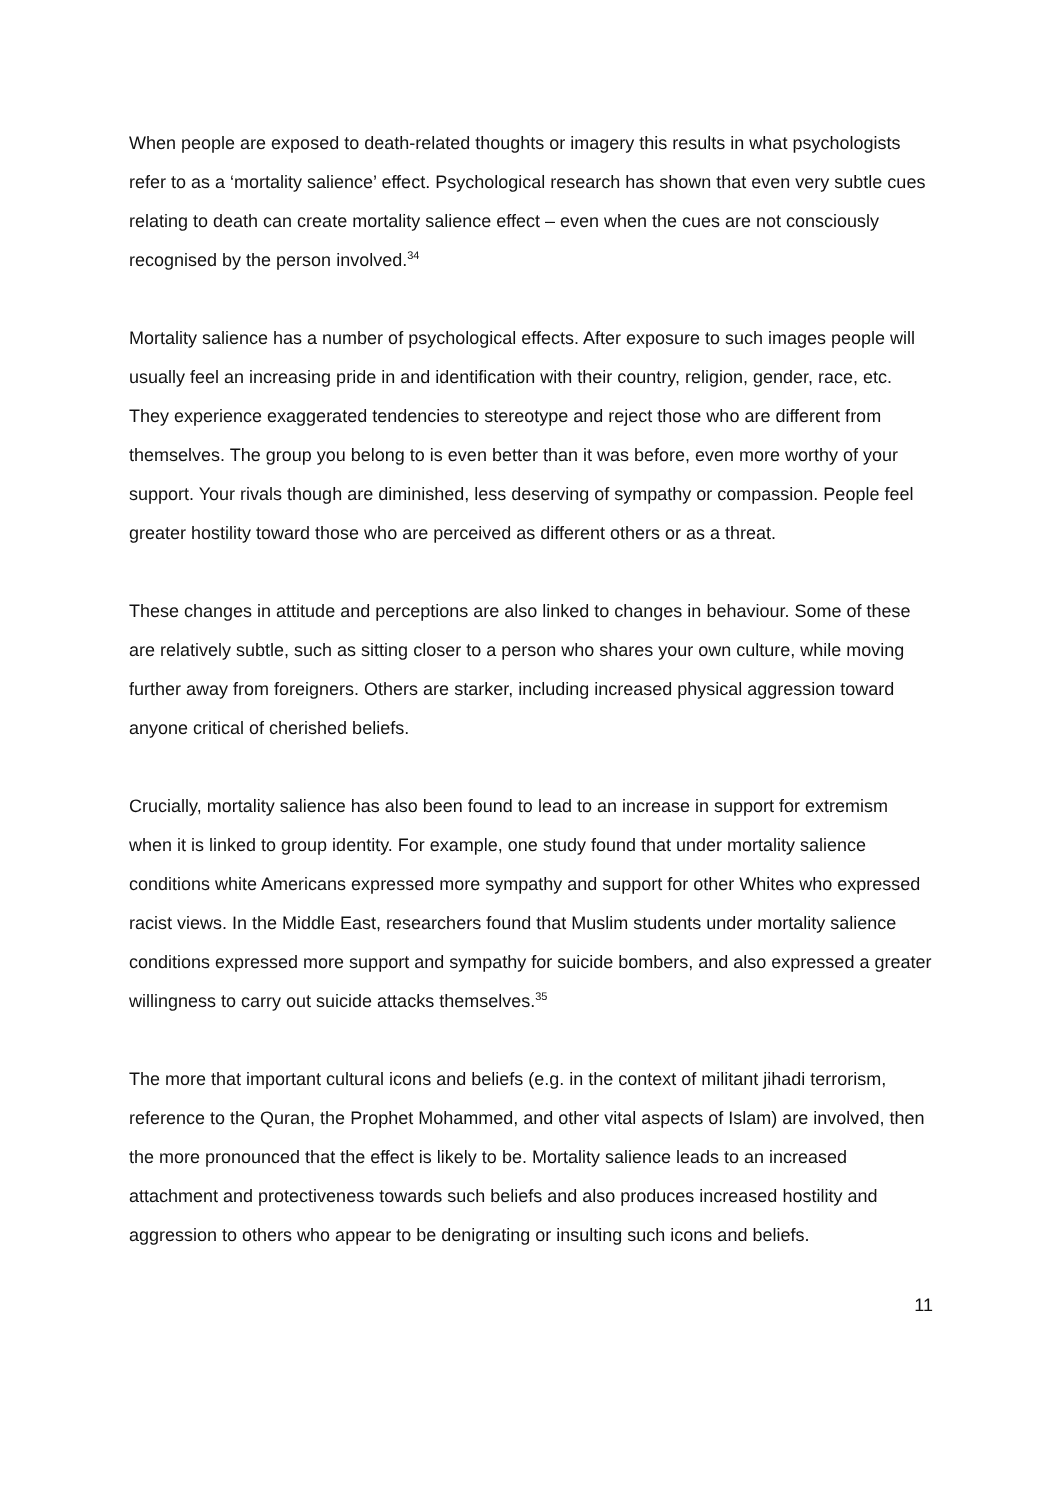When people are exposed to death-related thoughts or imagery this results in what psychologists refer to as a ‘mortality salience’ effect. Psychological research has shown that even very subtle cues relating to death can create mortality salience effect – even when the cues are not consciously recognised by the person involved.<sup>34</sup>
Mortality salience has a number of psychological effects. After exposure to such images people will usually feel an increasing pride in and identification with their country, religion, gender, race, etc. They experience exaggerated tendencies to stereotype and reject those who are different from themselves. The group you belong to is even better than it was before, even more worthy of your support. Your rivals though are diminished, less deserving of sympathy or compassion. People feel greater hostility toward those who are perceived as different others or as a threat.
These changes in attitude and perceptions are also linked to changes in behaviour. Some of these are relatively subtle, such as sitting closer to a person who shares your own culture, while moving further away from foreigners. Others are starker, including increased physical aggression toward anyone critical of cherished beliefs.
Crucially, mortality salience has also been found to lead to an increase in support for extremism when it is linked to group identity. For example, one study found that under mortality salience conditions white Americans expressed more sympathy and support for other Whites who expressed racist views. In the Middle East, researchers found that Muslim students under mortality salience conditions expressed more support and sympathy for suicide bombers, and also expressed a greater willingness to carry out suicide attacks themselves.<sup>35</sup>
The more that important cultural icons and beliefs (e.g. in the context of militant jihadi terrorism, reference to the Quran, the Prophet Mohammed, and other vital aspects of Islam) are involved, then the more pronounced that the effect is likely to be. Mortality salience leads to an increased attachment and protectiveness towards such beliefs and also produces increased hostility and aggression to others who appear to be denigrating or insulting such icons and beliefs.
11